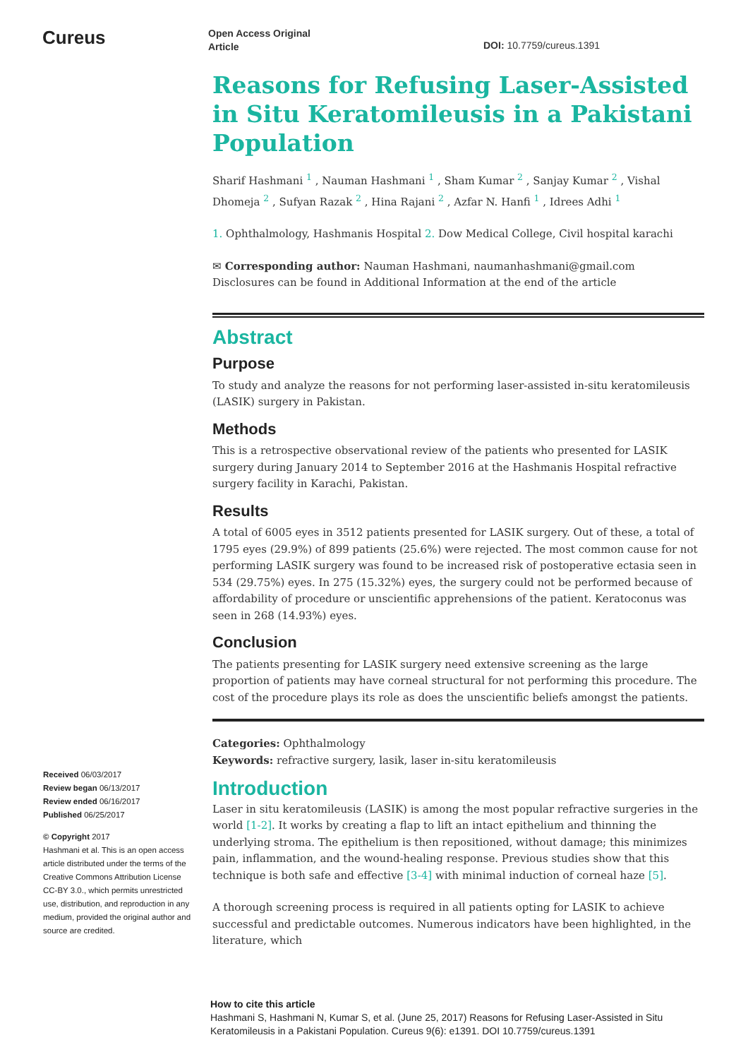Cureus
Open Access Original
Article
DOI: 10.7759/cureus.1391
Reasons for Refusing Laser-Assisted in Situ Keratomileusis in a Pakistani Population
Sharif Hashmani <sup>1</sup> , Nauman Hashmani <sup>1</sup> , Sham Kumar <sup>2</sup> , Sanjay Kumar <sup>2</sup> , Vishal Dhomeja <sup>2</sup> , Sufyan Razak <sup>2</sup> , Hina Rajani <sup>2</sup> , Azfar N. Hanfi <sup>1</sup> , Idrees Adhi <sup>1</sup>
1. Ophthalmology, Hashmanis Hospital 2. Dow Medical College, Civil hospital karachi
✉ Corresponding author: Nauman Hashmani, naumanhashmani@gmail.com
Disclosures can be found in Additional Information at the end of the article
Abstract
Purpose
To study and analyze the reasons for not performing laser-assisted in-situ keratomileusis (LASIK) surgery in Pakistan.
Methods
This is a retrospective observational review of the patients who presented for LASIK surgery during January 2014 to September 2016 at the Hashmanis Hospital refractive surgery facility in Karachi, Pakistan.
Results
A total of 6005 eyes in 3512 patients presented for LASIK surgery. Out of these, a total of 1795 eyes (29.9%) of 899 patients (25.6%) were rejected. The most common cause for not performing LASIK surgery was found to be increased risk of postoperative ectasia seen in 534 (29.75%) eyes. In 275 (15.32%) eyes, the surgery could not be performed because of affordability of procedure or unscientific apprehensions of the patient. Keratoconus was seen in 268 (14.93%) eyes.
Conclusion
The patients presenting for LASIK surgery need extensive screening as the large proportion of patients may have corneal structural for not performing this procedure. The cost of the procedure plays its role as does the unscientific beliefs amongst the patients.
Categories: Ophthalmology
Keywords: refractive surgery, lasik, laser in-situ keratomileusis
Introduction
Laser in situ keratomileusis (LASIK) is among the most popular refractive surgeries in the world [1-2]. It works by creating a flap to lift an intact epithelium and thinning the underlying stroma. The epithelium is then repositioned, without damage; this minimizes pain, inflammation, and the wound-healing response. Previous studies show that this technique is both safe and effective [3-4] with minimal induction of corneal haze [5].
A thorough screening process is required in all patients opting for LASIK to achieve successful and predictable outcomes. Numerous indicators have been highlighted, in the literature, which
Received 06/03/2017
Review began 06/13/2017
Review ended 06/16/2017
Published 06/25/2017
© Copyright 2017
Hashmani et al. This is an open access article distributed under the terms of the Creative Commons Attribution License CC-BY 3.0., which permits unrestricted use, distribution, and reproduction in any medium, provided the original author and source are credited.
How to cite this article
Hashmani S, Hashmani N, Kumar S, et al. (June 25, 2017) Reasons for Refusing Laser-Assisted in Situ Keratomileusis in a Pakistani Population. Cureus 9(6): e1391. DOI 10.7759/cureus.1391